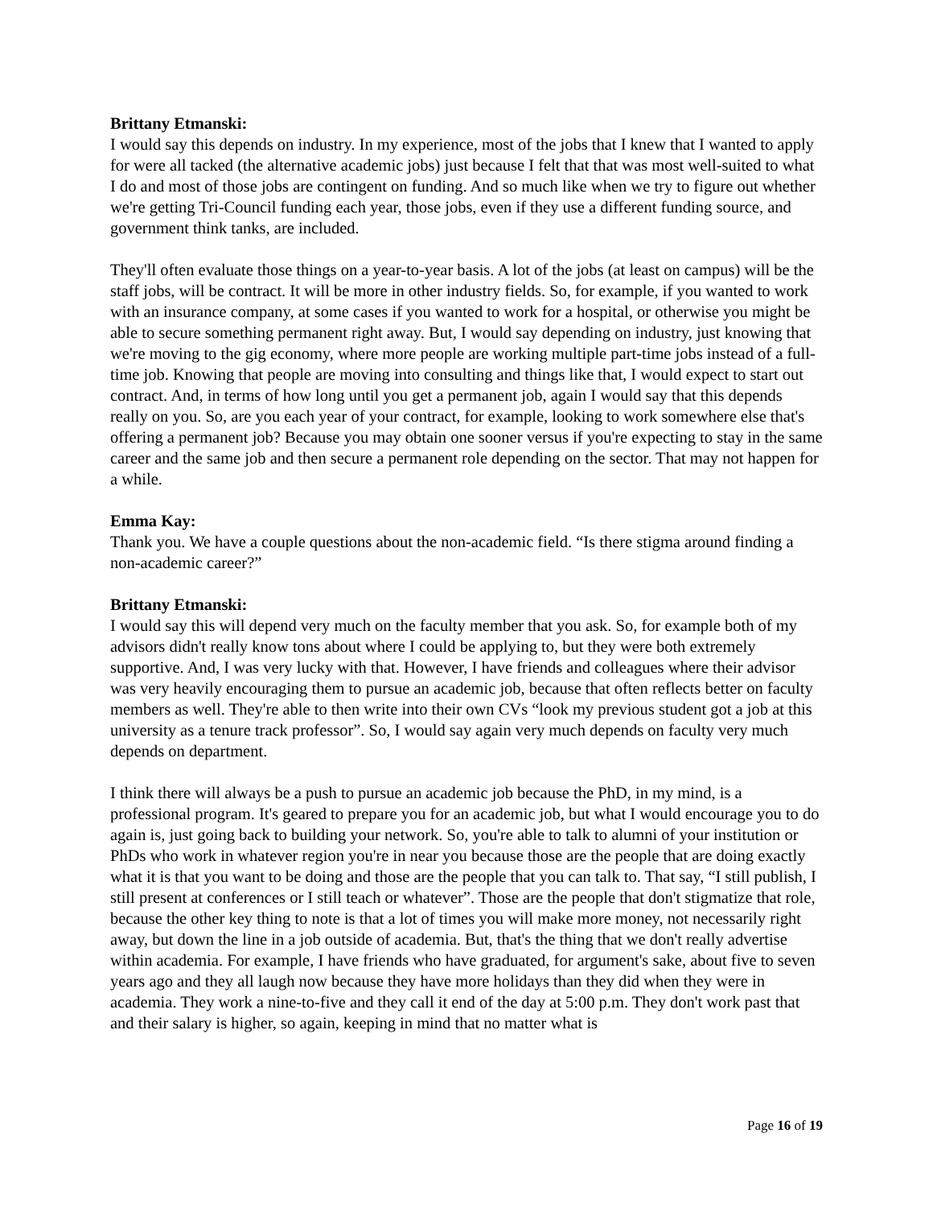Brittany Etmanski:
I would say this depends on industry. In my experience, most of the jobs that I knew that I wanted to apply for were all tacked (the alternative academic jobs) just because I felt that that was most well-suited to what I do and most of those jobs are contingent on funding. And so much like when we try to figure out whether we're getting Tri-Council funding each year, those jobs, even if they use a different funding source, and government think tanks, are included.
They'll often evaluate those things on a year-to-year basis. A lot of the jobs (at least on campus) will be the staff jobs, will be contract. It will be more in other industry fields. So, for example, if you wanted to work with an insurance company, at some cases if you wanted to work for a hospital, or otherwise you might be able to secure something permanent right away. But, I would say depending on industry, just knowing that we're moving to the gig economy, where more people are working multiple part-time jobs instead of a full-time job. Knowing that people are moving into consulting and things like that, I would expect to start out contract. And, in terms of how long until you get a permanent job, again I would say that this depends really on you. So, are you each year of your contract, for example, looking to work somewhere else that's offering a permanent job? Because you may obtain one sooner versus if you're expecting to stay in the same career and the same job and then secure a permanent role depending on the sector. That may not happen for a while.
Emma Kay:
Thank you. We have a couple questions about the non-academic field. “Is there stigma around finding a non-academic career?”
Brittany Etmanski:
I would say this will depend very much on the faculty member that you ask. So, for example both of my advisors didn't really know tons about where I could be applying to, but they were both extremely supportive. And, I was very lucky with that. However, I have friends and colleagues where their advisor was very heavily encouraging them to pursue an academic job, because that often reflects better on faculty members as well. They're able to then write into their own CVs “look my previous student got a job at this university as a tenure track professor”. So, I would say again very much depends on faculty very much depends on department.
I think there will always be a push to pursue an academic job because the PhD, in my mind, is a professional program. It's geared to prepare you for an academic job, but what I would encourage you to do again is, just going back to building your network. So, you're able to talk to alumni of your institution or PhDs who work in whatever region you're in near you because those are the people that are doing exactly what it is that you want to be doing and those are the people that you can talk to. That say, “I still publish, I still present at conferences or I still teach or whatever”. Those are the people that don't stigmatize that role, because the other key thing to note is that a lot of times you will make more money, not necessarily right away, but down the line in a job outside of academia. But, that's the thing that we don't really advertise within academia. For example, I have friends who have graduated, for argument's sake, about five to seven years ago and they all laugh now because they have more holidays than they did when they were in academia. They work a nine-to-five and they call it end of the day at 5:00 p.m. They don't work past that and their salary is higher, so again, keeping in mind that no matter what is
Page 16 of 19